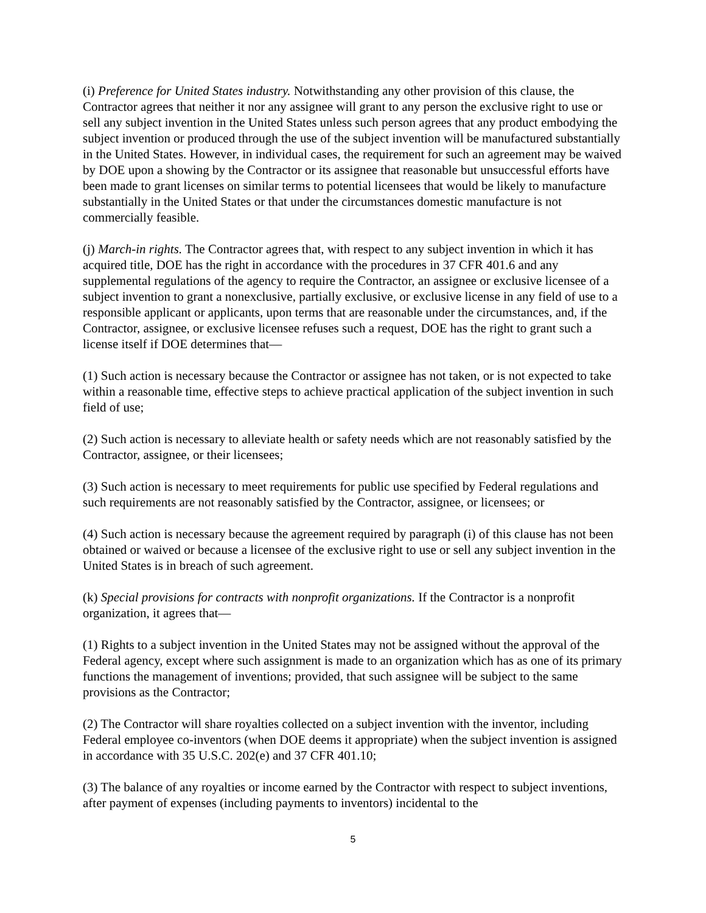(i) Preference for United States industry. Notwithstanding any other provision of this clause, the Contractor agrees that neither it nor any assignee will grant to any person the exclusive right to use or sell any subject invention in the United States unless such person agrees that any product embodying the subject invention or produced through the use of the subject invention will be manufactured substantially in the United States. However, in individual cases, the requirement for such an agreement may be waived by DOE upon a showing by the Contractor or its assignee that reasonable but unsuccessful efforts have been made to grant licenses on similar terms to potential licensees that would be likely to manufacture substantially in the United States or that under the circumstances domestic manufacture is not commercially feasible.
(j) March-in rights. The Contractor agrees that, with respect to any subject invention in which it has acquired title, DOE has the right in accordance with the procedures in 37 CFR 401.6 and any supplemental regulations of the agency to require the Contractor, an assignee or exclusive licensee of a subject invention to grant a nonexclusive, partially exclusive, or exclusive license in any field of use to a responsible applicant or applicants, upon terms that are reasonable under the circumstances, and, if the Contractor, assignee, or exclusive licensee refuses such a request, DOE has the right to grant such a license itself if DOE determines that—
(1) Such action is necessary because the Contractor or assignee has not taken, or is not expected to take within a reasonable time, effective steps to achieve practical application of the subject invention in such field of use;
(2) Such action is necessary to alleviate health or safety needs which are not reasonably satisfied by the Contractor, assignee, or their licensees;
(3) Such action is necessary to meet requirements for public use specified by Federal regulations and such requirements are not reasonably satisfied by the Contractor, assignee, or licensees; or
(4) Such action is necessary because the agreement required by paragraph (i) of this clause has not been obtained or waived or because a licensee of the exclusive right to use or sell any subject invention in the United States is in breach of such agreement.
(k) Special provisions for contracts with nonprofit organizations. If the Contractor is a nonprofit organization, it agrees that—
(1) Rights to a subject invention in the United States may not be assigned without the approval of the Federal agency, except where such assignment is made to an organization which has as one of its primary functions the management of inventions; provided, that such assignee will be subject to the same provisions as the Contractor;
(2) The Contractor will share royalties collected on a subject invention with the inventor, including Federal employee co-inventors (when DOE deems it appropriate) when the subject invention is assigned in accordance with 35 U.S.C. 202(e) and 37 CFR 401.10;
(3) The balance of any royalties or income earned by the Contractor with respect to subject inventions, after payment of expenses (including payments to inventors) incidental to the
5